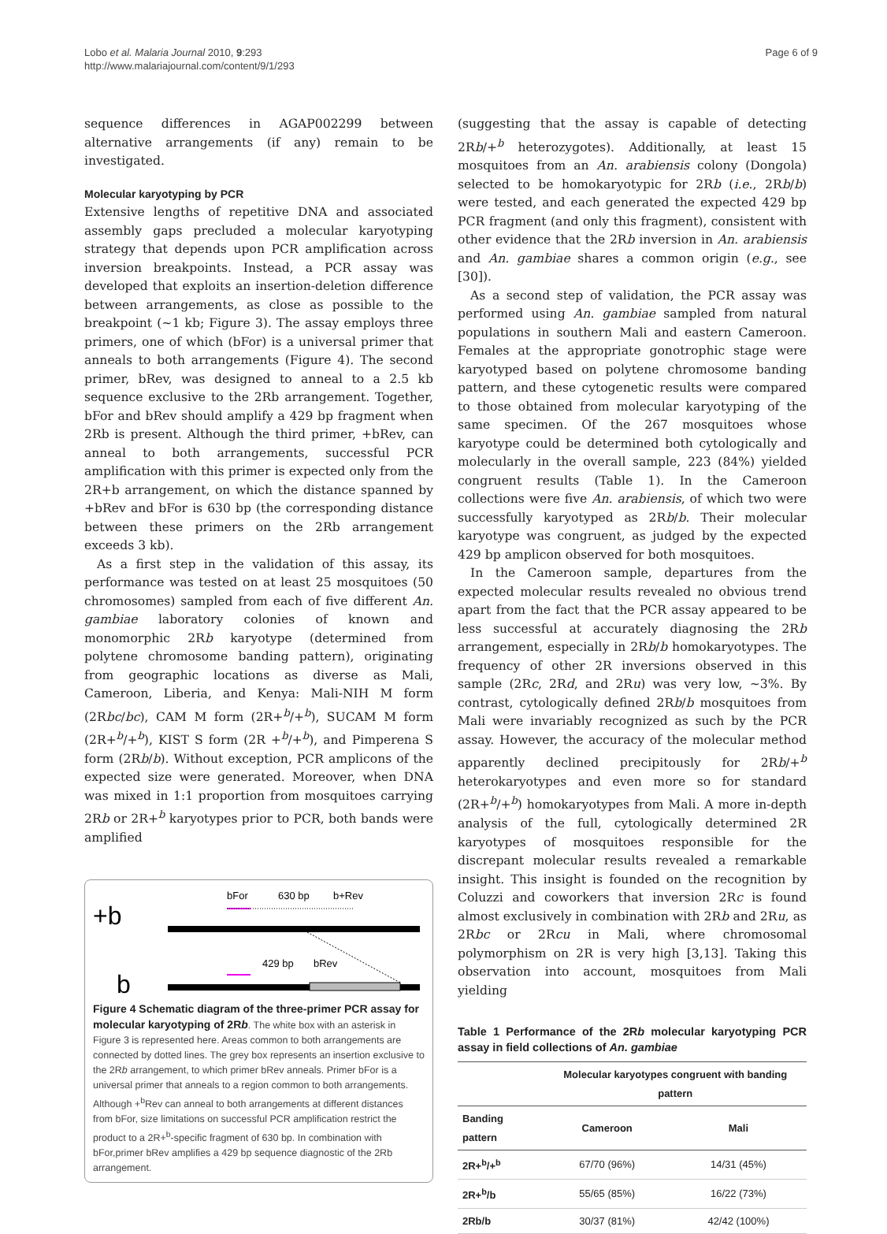Lobo et al. Malaria Journal 2010, 9:293
http://www.malariajournal.com/content/9/1/293
Page 6 of 9
sequence differences in AGAP002299 between alternative arrangements (if any) remain to be investigated.
Molecular karyotyping by PCR
Extensive lengths of repetitive DNA and associated assembly gaps precluded a molecular karyotyping strategy that depends upon PCR amplification across inversion breakpoints. Instead, a PCR assay was developed that exploits an insertion-deletion difference between arrangements, as close as possible to the breakpoint (~1 kb; Figure 3). The assay employs three primers, one of which (bFor) is a universal primer that anneals to both arrangements (Figure 4). The second primer, bRev, was designed to anneal to a 2.5 kb sequence exclusive to the 2Rb arrangement. Together, bFor and bRev should amplify a 429 bp fragment when 2Rb is present. Although the third primer, +bRev, can anneal to both arrangements, successful PCR amplification with this primer is expected only from the 2R+b arrangement, on which the distance spanned by +bRev and bFor is 630 bp (the corresponding distance between these primers on the 2Rb arrangement exceeds 3 kb).
As a first step in the validation of this assay, its performance was tested on at least 25 mosquitoes (50 chromosomes) sampled from each of five different An. gambiae laboratory colonies of known and monomorphic 2Rb karyotype (determined from polytene chromosome banding pattern), originating from geographic locations as diverse as Mali, Cameroon, Liberia, and Kenya: Mali-NIH M form (2Rbc/bc), CAM M form (2R+<sup>b</sup>/+<sup>b</sup>), SUCAM M form (2R+<sup>b</sup>/+<sup>b</sup>), KIST S form (2R +<sup>b</sup>/+<sup>b</sup>), and Pimperena S form (2Rb/b). Without exception, PCR amplicons of the expected size were generated. Moreover, when DNA was mixed in 1:1 proportion from mosquitoes carrying 2Rb or 2R+<sup>b</sup> karyotypes prior to PCR, both bands were amplified
+b
b
bFor
630 bp
b+Rev
429 bp
bRev
Figure 4 Schematic diagram of the three-primer PCR assay for molecular karyotyping of 2Rb. The white box with an asterisk in Figure 3 is represented here. Areas common to both arrangements are connected by dotted lines. The grey box represents an insertion exclusive to the 2Rb arrangement, to which primer bRev anneals. Primer bFor is a universal primer that anneals to a region common to both arrangements. Although +<sup>b</sup>Rev can anneal to both arrangements at different distances from bFor, size limitations on successful PCR amplification restrict the product to a 2R+<sup>b</sup>-specific fragment of 630 bp. In combination with bFor,primer bRev amplifies a 429 bp sequence diagnostic of the 2Rb arrangement.
(suggesting that the assay is capable of detecting 2Rb/+<sup>b</sup> heterozygotes). Additionally, at least 15 mosquitoes from an An. arabiensis colony (Dongola) selected to be homokaryotypic for 2Rb (i.e., 2Rb/b) were tested, and each generated the expected 429 bp PCR fragment (and only this fragment), consistent with other evidence that the 2Rb inversion in An. arabiensis and An. gambiae shares a common origin (e.g., see [30]).
As a second step of validation, the PCR assay was performed using An. gambiae sampled from natural populations in southern Mali and eastern Cameroon. Females at the appropriate gonotrophic stage were karyotyped based on polytene chromosome banding pattern, and these cytogenetic results were compared to those obtained from molecular karyotyping of the same specimen. Of the 267 mosquitoes whose karyotype could be determined both cytologically and molecularly in the overall sample, 223 (84%) yielded congruent results (Table 1). In the Cameroon collections were five An. arabiensis, of which two were successfully karyotyped as 2Rb/b. Their molecular karyotype was congruent, as judged by the expected 429 bp amplicon observed for both mosquitoes.
In the Cameroon sample, departures from the expected molecular results revealed no obvious trend apart from the fact that the PCR assay appeared to be less successful at accurately diagnosing the 2Rb arrangement, especially in 2Rb/b homokaryotypes. The frequency of other 2R inversions observed in this sample (2Rc, 2Rd, and 2Ru) was very low, ~3%. By contrast, cytologically defined 2Rb/b mosquitoes from Mali were invariably recognized as such by the PCR assay. However, the accuracy of the molecular method apparently declined precipitously for 2Rb/+<sup>b</sup> heterokaryotypes and even more so for standard (2R+<sup>b</sup>/+<sup>b</sup>) homokaryotypes from Mali. A more in-depth analysis of the full, cytologically determined 2R karyotypes of mosquitoes responsible for the discrepant molecular results revealed a remarkable insight. This insight is founded on the recognition by Coluzzi and coworkers that inversion 2Rc is found almost exclusively in combination with 2Rb and 2Ru, as 2Rbc or 2Rcu in Mali, where chromosomal polymorphism on 2R is very high [3,13]. Taking this observation into account, mosquitoes from Mali yielding
Table 1 Performance of the 2Rb molecular karyotyping PCR assay in field collections of An. gambiae
| | Molecular karyotypes congruent with banding pattern | |
| --- | --- | --- |
| Banding pattern | Cameroon | Mali |
| 2R+<sup>b</sup>/+<sup>b</sup> | 67/70 (96%) | 14/31 (45%) |
| 2R+<sup>b</sup>/b | 55/65 (85%) | 16/22 (73%) |
| 2Rb/b | 30/37 (81%) | 42/42 (100%) |